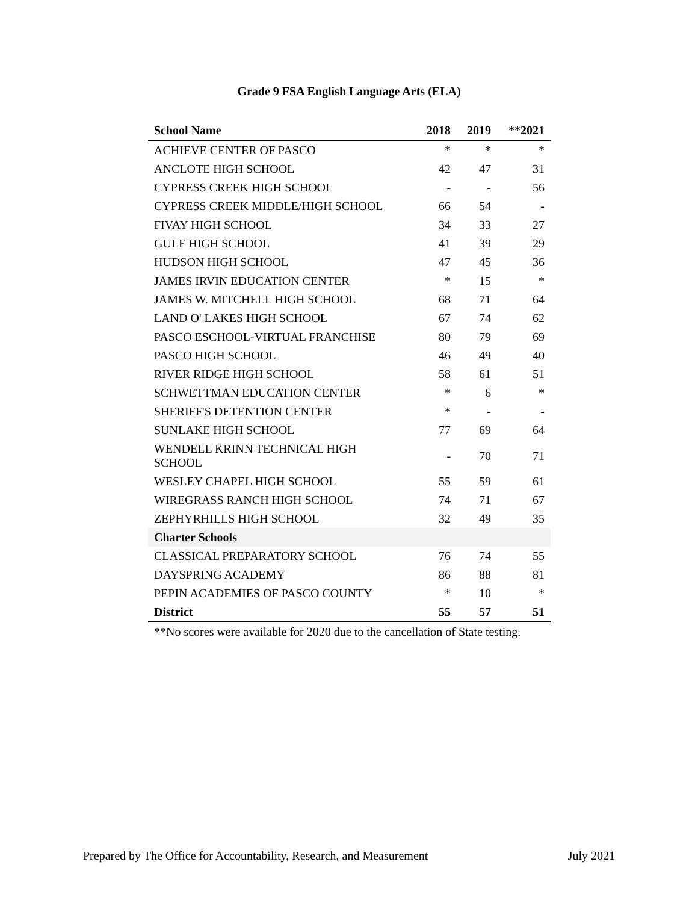Grade 9 FSA English Language Arts (ELA)
| School Name | 2018 | 2019 | **2021 |
| --- | --- | --- | --- |
| ACHIEVE CENTER OF PASCO | * | * | * |
| ANCLOTE HIGH SCHOOL | 42 | 47 | 31 |
| CYPRESS CREEK HIGH SCHOOL | - | - | 56 |
| CYPRESS CREEK MIDDLE/HIGH SCHOOL | 66 | 54 | - |
| FIVAY HIGH SCHOOL | 34 | 33 | 27 |
| GULF HIGH SCHOOL | 41 | 39 | 29 |
| HUDSON HIGH SCHOOL | 47 | 45 | 36 |
| JAMES IRVIN EDUCATION CENTER | * | 15 | * |
| JAMES W. MITCHELL HIGH SCHOOL | 68 | 71 | 64 |
| LAND O' LAKES HIGH SCHOOL | 67 | 74 | 62 |
| PASCO ESCHOOL-VIRTUAL FRANCHISE | 80 | 79 | 69 |
| PASCO HIGH SCHOOL | 46 | 49 | 40 |
| RIVER RIDGE HIGH SCHOOL | 58 | 61 | 51 |
| SCHWETTMAN EDUCATION CENTER | * | 6 | * |
| SHERIFF'S DETENTION CENTER | * | - | - |
| SUNLAKE HIGH SCHOOL | 77 | 69 | 64 |
| WENDELL KRINN TECHNICAL HIGH SCHOOL | - | 70 | 71 |
| WESLEY CHAPEL HIGH SCHOOL | 55 | 59 | 61 |
| WIREGRASS RANCH HIGH SCHOOL | 74 | 71 | 67 |
| ZEPHYRHILLS HIGH SCHOOL | 32 | 49 | 35 |
| Charter Schools | | | |
| CLASSICAL PREPARATORY SCHOOL | 76 | 74 | 55 |
| DAYSPRING ACADEMY | 86 | 88 | 81 |
| PEPIN ACADEMIES OF PASCO COUNTY | * | 10 | * |
| District | 55 | 57 | 51 |
**No scores were available for 2020 due to the cancellation of State testing.
Prepared by The Office for Accountability, Research, and Measurement July 2021